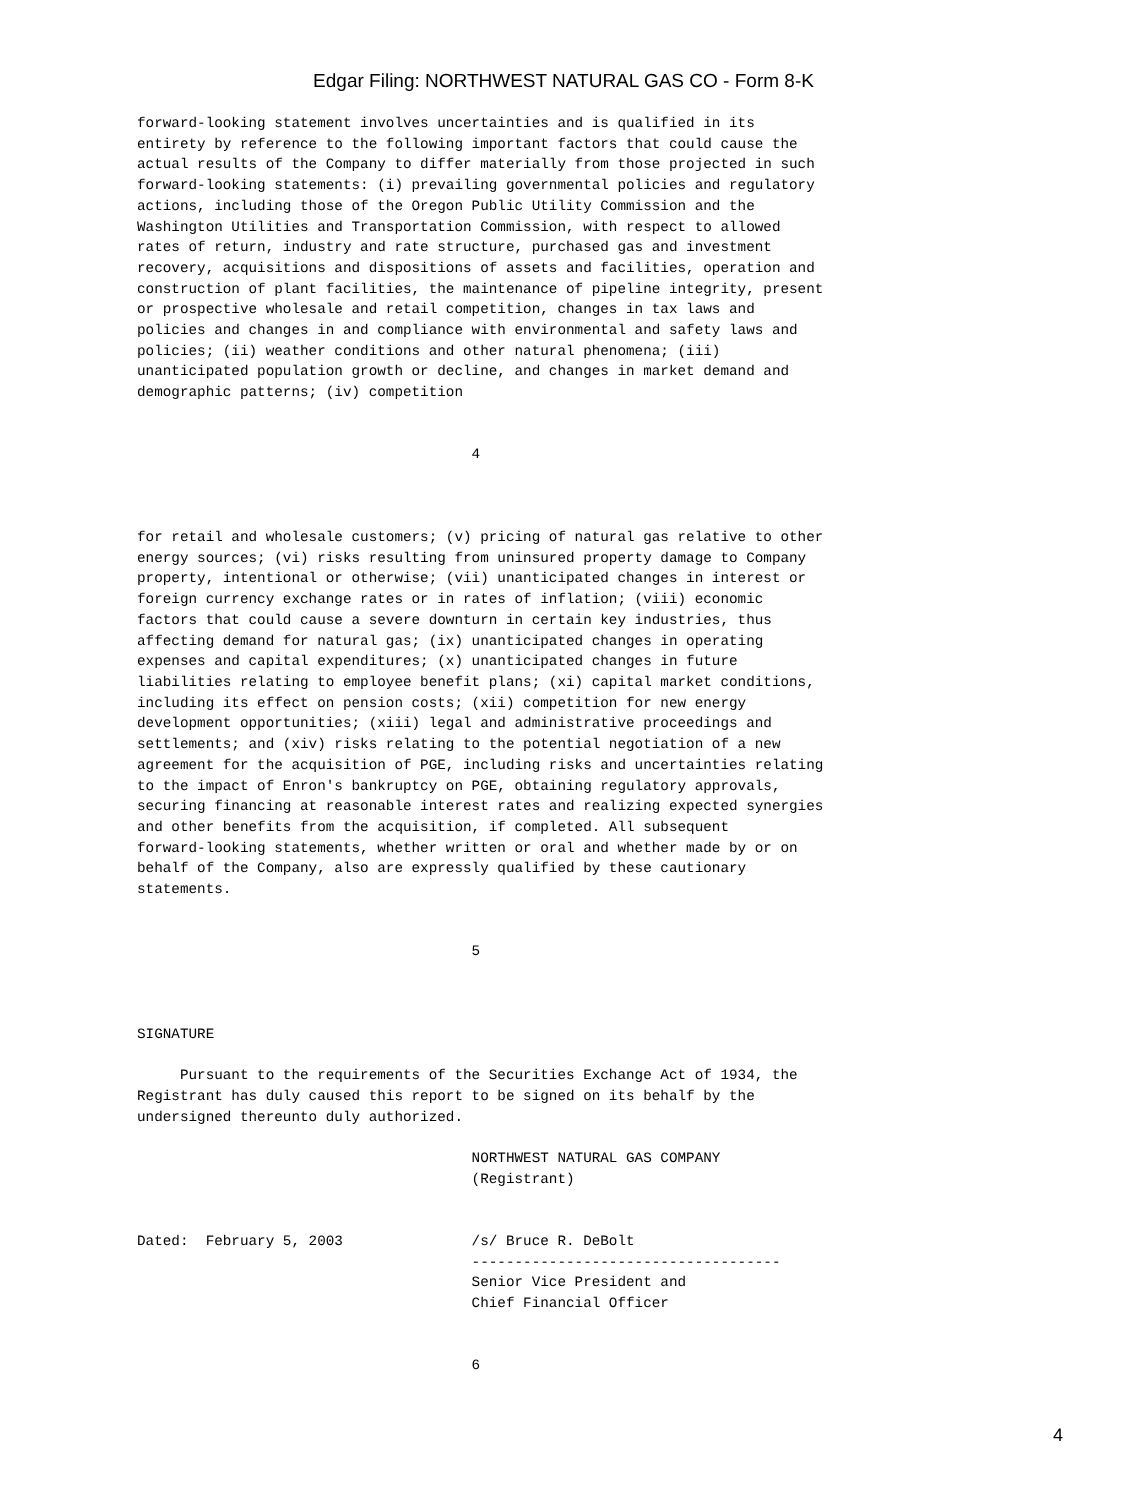Edgar Filing: NORTHWEST NATURAL GAS CO - Form 8-K
forward-looking statement involves uncertainties and is qualified in its
entirety by reference to the following important factors that could cause the
actual results of the Company to differ materially from those projected in such
forward-looking statements: (i) prevailing governmental policies and regulatory
actions, including those of the Oregon Public Utility Commission and the
Washington Utilities and Transportation Commission, with respect to allowed
rates of return, industry and rate structure, purchased gas and investment
recovery, acquisitions and dispositions of assets and facilities, operation and
construction of plant facilities, the maintenance of pipeline integrity, present
or prospective wholesale and retail competition, changes in tax laws and
policies and changes in and compliance with environmental and safety laws and
policies; (ii) weather conditions and other natural phenomena; (iii)
unanticipated population growth or decline, and changes in market demand and
demographic patterns; (iv) competition


                                       4



for retail and wholesale customers; (v) pricing of natural gas relative to other
energy sources; (vi) risks resulting from uninsured property damage to Company
property, intentional or otherwise; (vii) unanticipated changes in interest or
foreign currency exchange rates or in rates of inflation; (viii) economic
factors that could cause a severe downturn in certain key industries, thus
affecting demand for natural gas; (ix) unanticipated changes in operating
expenses and capital expenditures; (x) unanticipated changes in future
liabilities relating to employee benefit plans; (xi) capital market conditions,
including its effect on pension costs; (xii) competition for new energy
development opportunities; (xiii) legal and administrative proceedings and
settlements; and (xiv) risks relating to the potential negotiation of a new
agreement for the acquisition of PGE, including risks and uncertainties relating
to the impact of Enron's bankruptcy on PGE, obtaining regulatory approvals,
securing financing at reasonable interest rates and realizing expected synergies
and other benefits from the acquisition, if completed. All subsequent
forward-looking statements, whether written or oral and whether made by or on
behalf of the Company, also are expressly qualified by these cautionary
statements.


                                       5



SIGNATURE

     Pursuant to the requirements of the Securities Exchange Act of 1934, the
Registrant has duly caused this report to be signed on its behalf by the
undersigned thereunto duly authorized.

                                       NORTHWEST NATURAL GAS COMPANY
                                       (Registrant)


Dated:  February 5, 2003               /s/ Bruce R. DeBolt
                                       ------------------------------------
                                       Senior Vice President and
                                       Chief Financial Officer


                                       6
4